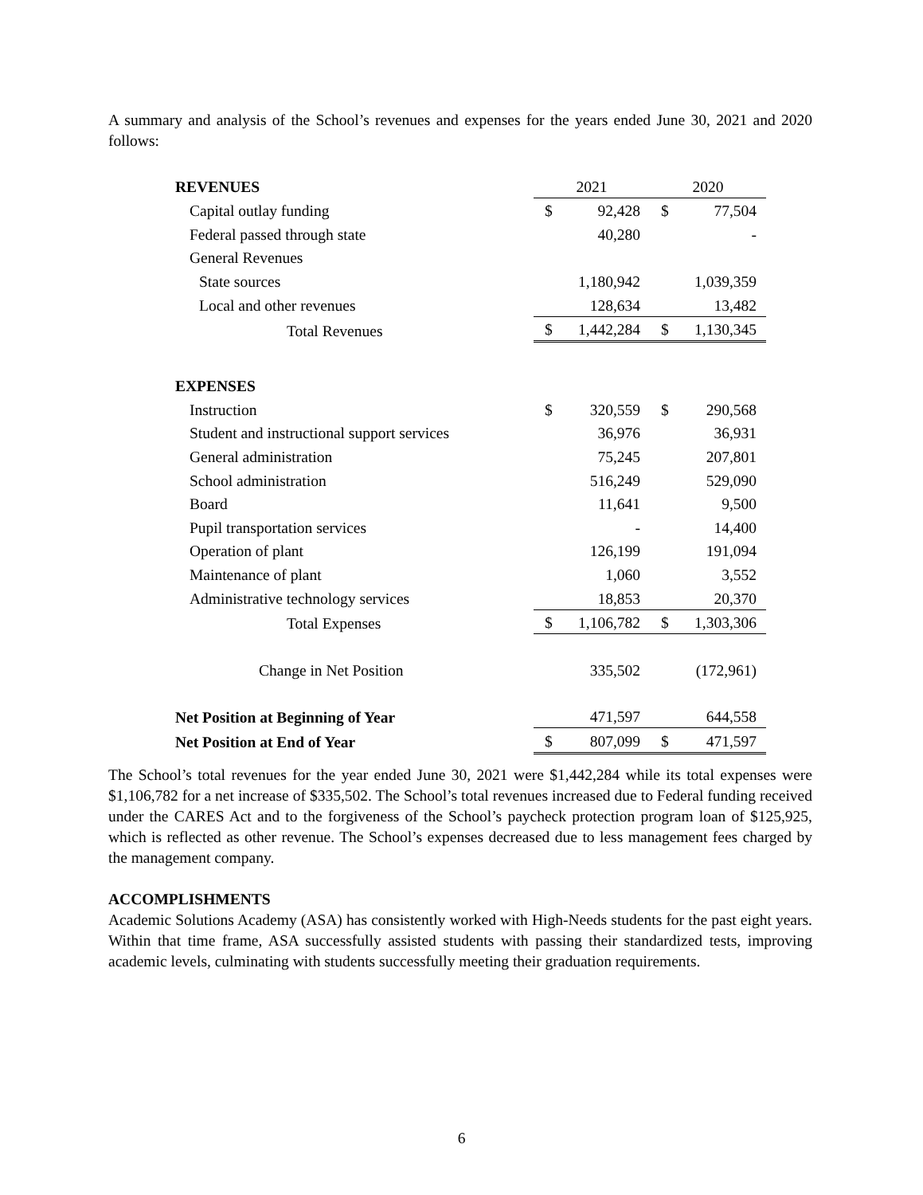A summary and analysis of the School’s revenues and expenses for the years ended June 30, 2021 and 2020 follows:
| REVENUES | 2021 | | 2020 | |
| Capital outlay funding | $ | 92,428 | $ | 77,504 |
| Federal passed through state | | 40,280 | | - |
| General Revenues | | | | |
| State sources | | 1,180,942 | | 1,039,359 |
| Local and other revenues | | 128,634 | | 13,482 |
| Total Revenues | $ | 1,442,284 | $ | 1,130,345 |
| EXPENSES | | | | |
| Instruction | $ | 320,559 | $ | 290,568 |
| Student and instructional support services | | 36,976 | | 36,931 |
| General administration | | 75,245 | | 207,801 |
| School administration | | 516,249 | | 529,090 |
| Board | | 11,641 | | 9,500 |
| Pupil transportation services | | - | | 14,400 |
| Operation of plant | | 126,199 | | 191,094 |
| Maintenance of plant | | 1,060 | | 3,552 |
| Administrative technology services | | 18,853 | | 20,370 |
| Total Expenses | $ | 1,106,782 | $ | 1,303,306 |
| Change in Net Position | | 335,502 | | (172,961) |
| Net Position at Beginning of Year | | 471,597 | | 644,558 |
| Net Position at End of Year | $ | 807,099 | $ | 471,597 |
The School’s total revenues for the year ended June 30, 2021 were $1,442,284 while its total expenses were $1,106,782 for a net increase of $335,502. The School’s total revenues increased due to Federal funding received under the CARES Act and to the forgiveness of the School’s paycheck protection program loan of $125,925, which is reflected as other revenue. The School’s expenses decreased due to less management fees charged by the management company.
ACCOMPLISHMENTS
Academic Solutions Academy (ASA) has consistently worked with High-Needs students for the past eight years. Within that time frame, ASA successfully assisted students with passing their standardized tests, improving academic levels, culminating with students successfully meeting their graduation requirements.
6